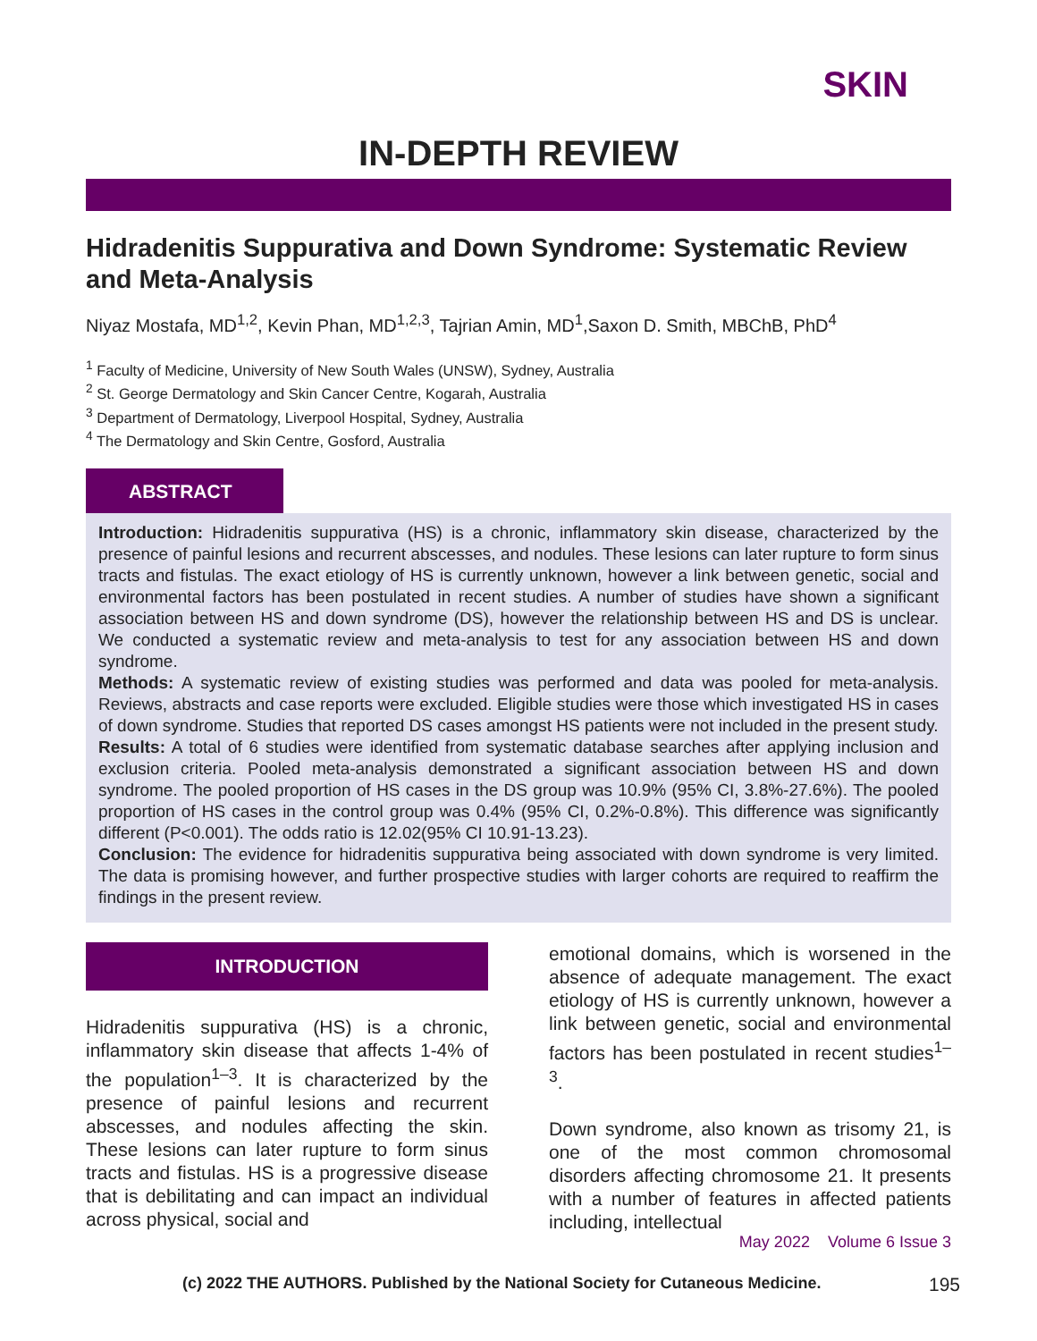SKIN
IN-DEPTH REVIEW
Hidradenitis Suppurativa and Down Syndrome: Systematic Review and Meta-Analysis
Niyaz Mostafa, MD<sup>1,2</sup>, Kevin Phan, MD<sup>1,2,3</sup>, Tajrian Amin, MD<sup>1</sup>,Saxon D. Smith, MBChB, PhD<sup>4</sup>
<sup>1</sup> Faculty of Medicine, University of New South Wales (UNSW), Sydney, Australia
<sup>2</sup> St. George Dermatology and Skin Cancer Centre, Kogarah, Australia
<sup>3</sup> Department of Dermatology, Liverpool Hospital, Sydney, Australia
<sup>4</sup> The Dermatology and Skin Centre, Gosford, Australia
ABSTRACT
Introduction: Hidradenitis suppurativa (HS) is a chronic, inflammatory skin disease, characterized by the presence of painful lesions and recurrent abscesses, and nodules. These lesions can later rupture to form sinus tracts and fistulas. The exact etiology of HS is currently unknown, however a link between genetic, social and environmental factors has been postulated in recent studies. A number of studies have shown a significant association between HS and down syndrome (DS), however the relationship between HS and DS is unclear. We conducted a systematic review and meta-analysis to test for any association between HS and down syndrome.
Methods: A systematic review of existing studies was performed and data was pooled for meta-analysis. Reviews, abstracts and case reports were excluded. Eligible studies were those which investigated HS in cases of down syndrome. Studies that reported DS cases amongst HS patients were not included in the present study.
Results: A total of 6 studies were identified from systematic database searches after applying inclusion and exclusion criteria. Pooled meta-analysis demonstrated a significant association between HS and down syndrome. The pooled proportion of HS cases in the DS group was 10.9% (95% CI, 3.8%-27.6%). The pooled proportion of HS cases in the control group was 0.4% (95% CI, 0.2%-0.8%). This difference was significantly different (P<0.001). The odds ratio is 12.02(95% CI 10.91-13.23).
Conclusion: The evidence for hidradenitis suppurativa being associated with down syndrome is very limited. The data is promising however, and further prospective studies with larger cohorts are required to reaffirm the findings in the present review.
INTRODUCTION
Hidradenitis suppurativa (HS) is a chronic, inflammatory skin disease that affects 1-4% of the population<sup>1–3</sup>. It is characterized by the presence of painful lesions and recurrent abscesses, and nodules affecting the skin. These lesions can later rupture to form sinus tracts and fistulas. HS is a progressive disease that is debilitating and can impact an individual across physical, social and
emotional domains, which is worsened in the absence of adequate management. The exact etiology of HS is currently unknown, however a link between genetic, social and environmental factors has been postulated in recent studies<sup>1–3</sup>.
Down syndrome, also known as trisomy 21, is one of the most common chromosomal disorders affecting chromosome 21. It presents with a number of features in affected patients including, intellectual
May 2022 Volume 6 Issue 3
(c) 2022 THE AUTHORS. Published by the National Society for Cutaneous Medicine. 195